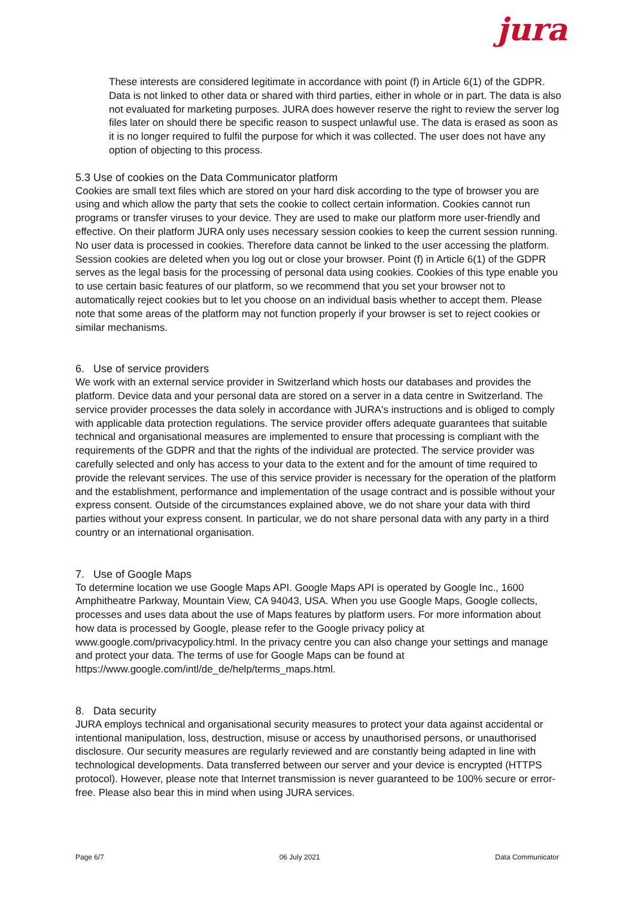jura
These interests are considered legitimate in accordance with point (f) in Article 6(1) of the GDPR. Data is not linked to other data or shared with third parties, either in whole or in part. The data is also not evaluated for marketing purposes. JURA does however reserve the right to review the server log files later on should there be specific reason to suspect unlawful use. The data is erased as soon as it is no longer required to fulfil the purpose for which it was collected. The user does not have any option of objecting to this process.
5.3 Use of cookies on the Data Communicator platform
Cookies are small text files which are stored on your hard disk according to the type of browser you are using and which allow the party that sets the cookie to collect certain information. Cookies cannot run programs or transfer viruses to your device. They are used to make our platform more user-friendly and effective. On their platform JURA only uses necessary session cookies to keep the current session running. No user data is processed in cookies. Therefore data cannot be linked to the user accessing the platform. Session cookies are deleted when you log out or close your browser. Point (f) in Article 6(1) of the GDPR serves as the legal basis for the processing of personal data using cookies. Cookies of this type enable you to use certain basic features of our platform, so we recommend that you set your browser not to automatically reject cookies but to let you choose on an individual basis whether to accept them. Please note that some areas of the platform may not function properly if your browser is set to reject cookies or similar mechanisms.
6. Use of service providers
We work with an external service provider in Switzerland which hosts our databases and provides the platform. Device data and your personal data are stored on a server in a data centre in Switzerland. The service provider processes the data solely in accordance with JURA's instructions and is obliged to comply with applicable data protection regulations. The service provider offers adequate guarantees that suitable technical and organisational measures are implemented to ensure that processing is compliant with the requirements of the GDPR and that the rights of the individual are protected. The service provider was carefully selected and only has access to your data to the extent and for the amount of time required to provide the relevant services. The use of this service provider is necessary for the operation of the platform and the establishment, performance and implementation of the usage contract and is possible without your express consent. Outside of the circumstances explained above, we do not share your data with third parties without your express consent. In particular, we do not share personal data with any party in a third country or an international organisation.
7. Use of Google Maps
To determine location we use Google Maps API. Google Maps API is operated by Google Inc., 1600 Amphitheatre Parkway, Mountain View, CA 94043, USA. When you use Google Maps, Google collects, processes and uses data about the use of Maps features by platform users. For more information about how data is processed by Google, please refer to the Google privacy policy at www.google.com/privacypolicy.html. In the privacy centre you can also change your settings and manage and protect your data. The terms of use for Google Maps can be found at https://www.google.com/intl/de_de/help/terms_maps.html.
8. Data security
JURA employs technical and organisational security measures to protect your data against accidental or intentional manipulation, loss, destruction, misuse or access by unauthorised persons, or unauthorised disclosure. Our security measures are regularly reviewed and are constantly being adapted in line with technological developments. Data transferred between our server and your device is encrypted (HTTPS protocol). However, please note that Internet transmission is never guaranteed to be 100% secure or error-free. Please also bear this in mind when using JURA services.
Page 6/7 06 July 2021 Data Communicator